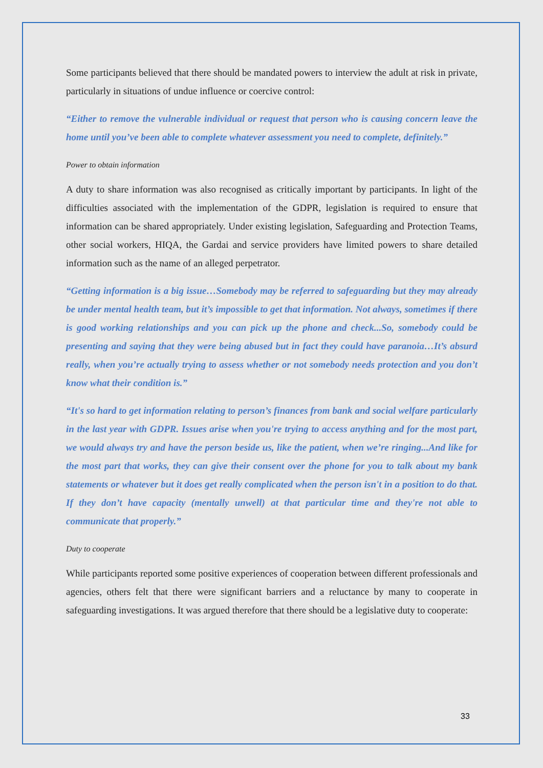Some participants believed that there should be mandated powers to interview the adult at risk in private, particularly in situations of undue influence or coercive control:
“Either to remove the vulnerable individual or request that person who is causing concern leave the home until you’ve been able to complete whatever assessment you need to complete, definitely.”
Power to obtain information
A duty to share information was also recognised as critically important by participants. In light of the difficulties associated with the implementation of the GDPR, legislation is required to ensure that information can be shared appropriately. Under existing legislation, Safeguarding and Protection Teams, other social workers, HIQA, the Gardai and service providers have limited powers to share detailed information such as the name of an alleged perpetrator.
“Getting information is a big issue…Somebody may be referred to safeguarding but they may already be under mental health team, but it’s impossible to get that information. Not always, sometimes if there is good working relationships and you can pick up the phone and check...So, somebody could be presenting and saying that they were being abused but in fact they could have paranoia…It’s absurd really, when you’re actually trying to assess whether or not somebody needs protection and you don’t know what their condition is.”
“It's so hard to get information relating to person’s finances from bank and social welfare particularly in the last year with GDPR. Issues arise when you're trying to access anything and for the most part, we would always try and have the person beside us, like the patient, when we’re ringing...And like for the most part that works, they can give their consent over the phone for you to talk about my bank statements or whatever but it does get really complicated when the person isn't in a position to do that. If they don’t have capacity (mentally unwell) at that particular time and they're not able to communicate that properly.”
Duty to cooperate
While participants reported some positive experiences of cooperation between different professionals and agencies, others felt that there were significant barriers and a reluctance by many to cooperate in safeguarding investigations. It was argued therefore that there should be a legislative duty to cooperate:
33